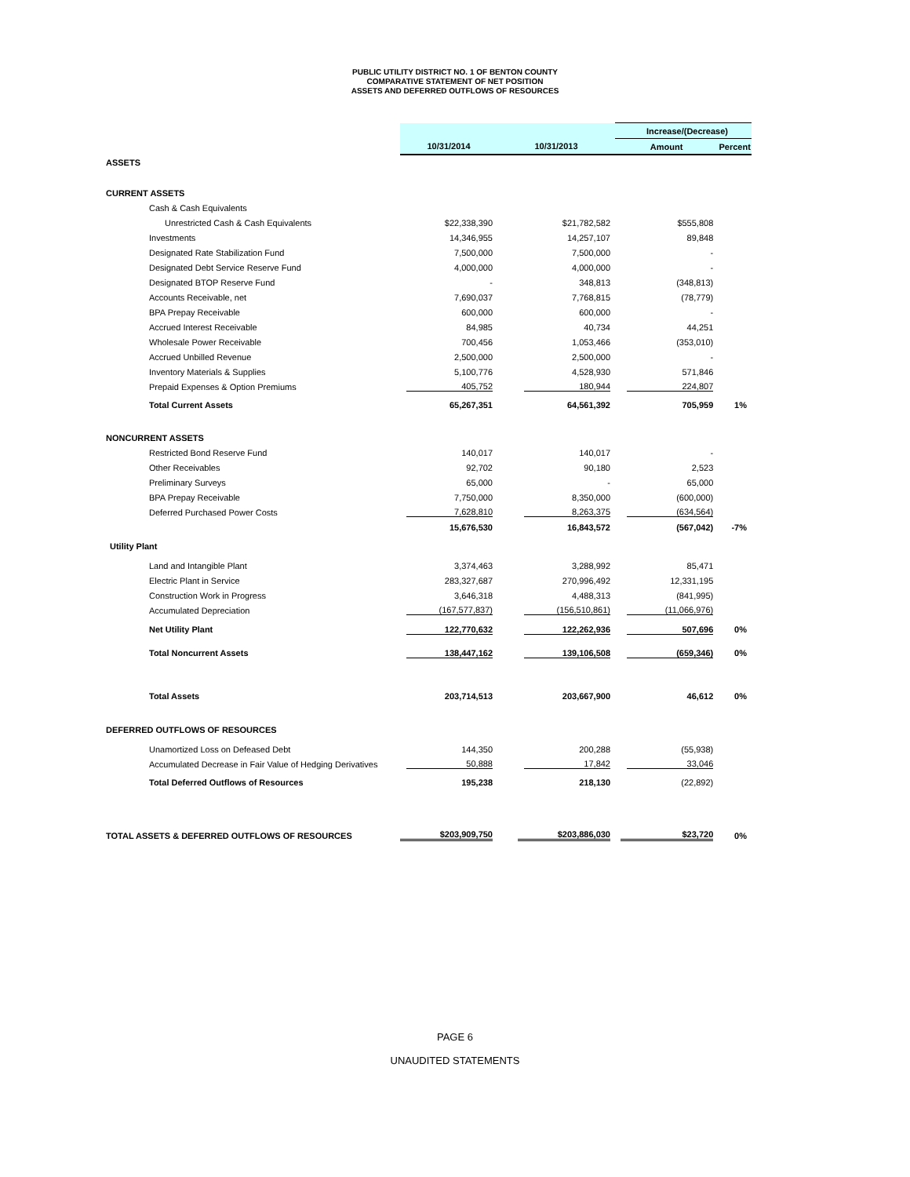PUBLIC UTILITY DISTRICT NO. 1 OF BENTON COUNTY
COMPARATIVE STATEMENT OF NET POSITION
ASSETS AND DEFERRED OUTFLOWS OF RESOURCES
| | | | Increase/(Decrease) | |
| | 10/31/2014 | 10/31/2013 | Amount | Percent |
| ASSETS | | | | |
| CURRENT ASSETS | | | | |
| Cash & Cash Equivalents | | | | |
| Unrestricted Cash & Cash Equivalents | $22,338,390 | $21,782,582 | $555,808 | |
| Investments | 14,346,955 | 14,257,107 | 89,848 | |
| Designated Rate Stabilization Fund | 7,500,000 | 7,500,000 | - | |
| Designated Debt Service Reserve Fund | 4,000,000 | 4,000,000 | - | |
| Designated BTOP Reserve Fund | - | 348,813 | (348,813) | |
| Accounts Receivable, net | 7,690,037 | 7,768,815 | (78,779) | |
| BPA Prepay Receivable | 600,000 | 600,000 | - | |
| Accrued Interest Receivable | 84,985 | 40,734 | 44,251 | |
| Wholesale Power Receivable | 700,456 | 1,053,466 | (353,010) | |
| Accrued Unbilled Revenue | 2,500,000 | 2,500,000 | - | |
| Inventory Materials & Supplies | 5,100,776 | 4,528,930 | 571,846 | |
| Prepaid Expenses & Option Premiums | 405,752 | 180,944 | 224,807 | |
| Total Current Assets | 65,267,351 | 64,561,392 | 705,959 | 1% |
| NONCURRENT ASSETS | | | | |
| Restricted Bond Reserve Fund | 140,017 | 140,017 | - | |
| Other Receivables | 92,702 | 90,180 | 2,523 | |
| Preliminary Surveys | 65,000 | - | 65,000 | |
| BPA Prepay Receivable | 7,750,000 | 8,350,000 | (600,000) | |
| Deferred Purchased Power Costs | 7,628,810 | 8,263,375 | (634,564) | |
| | 15,676,530 | 16,843,572 | (567,042) | -7% |
| Utility Plant | | | | |
| Land and Intangible Plant | 3,374,463 | 3,288,992 | 85,471 | |
| Electric Plant in Service | 283,327,687 | 270,996,492 | 12,331,195 | |
| Construction Work in Progress | 3,646,318 | 4,488,313 | (841,995) | |
| Accumulated Depreciation | (167,577,837) | (156,510,861) | (11,066,976) | |
| Net Utility Plant | 122,770,632 | 122,262,936 | 507,696 | 0% |
| Total Noncurrent Assets | 138,447,162 | 139,106,508 | (659,346) | 0% |
| Total Assets | 203,714,513 | 203,667,900 | 46,612 | 0% |
| DEFERRED OUTFLOWS OF RESOURCES | | | | |
| Unamortized Loss on Defeased Debt | 144,350 | 200,288 | (55,938) | |
| Accumulated Decrease in Fair Value of Hedging Derivatives | 50,888 | 17,842 | 33,046 | |
| Total Deferred Outflows of Resources | 195,238 | 218,130 | (22,892) | |
| TOTAL ASSETS & DEFERRED OUTFLOWS OF RESOURCES | $203,909,750 | $203,886,030 | $23,720 | 0% |
PAGE 6
UNAUDITED STATEMENTS